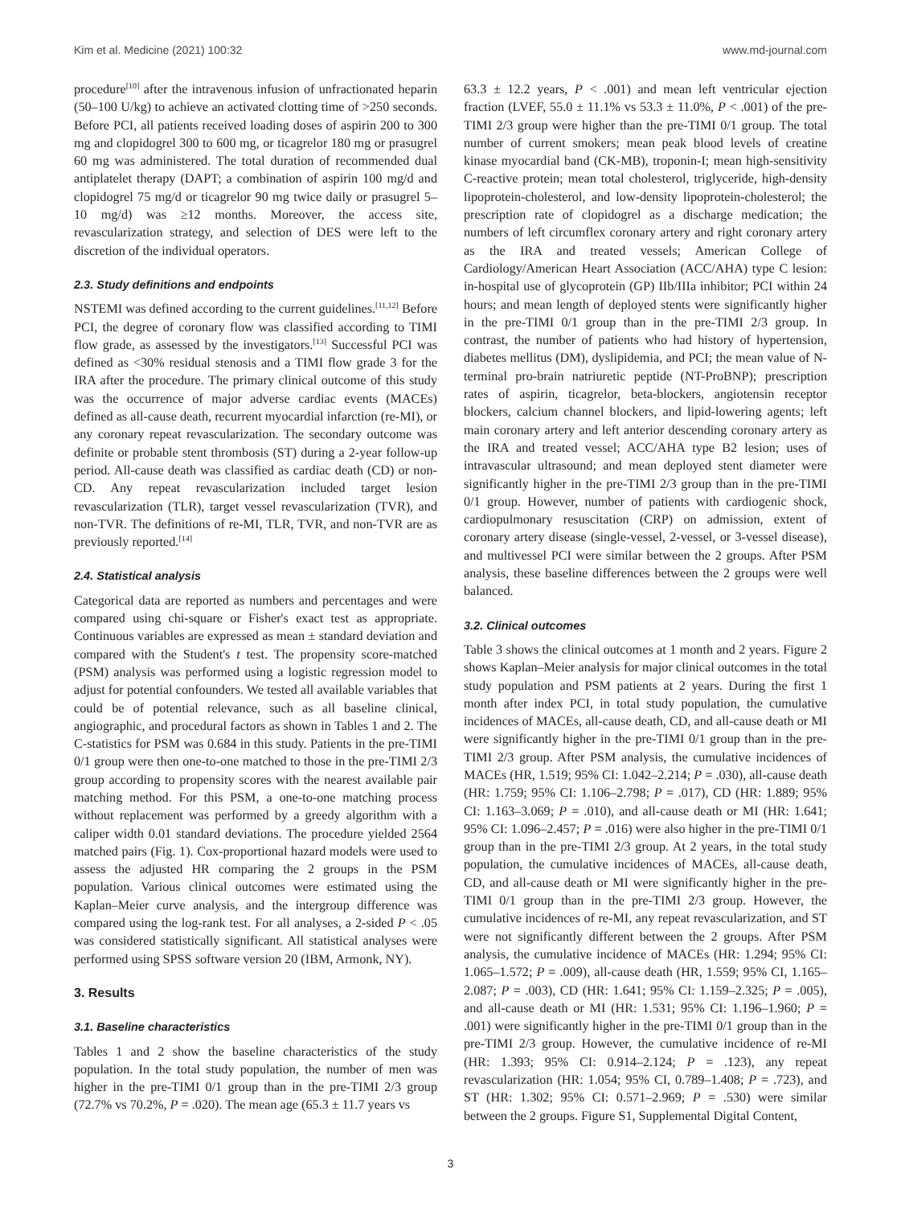Kim et al. Medicine (2021) 100:32 www.md-journal.com
procedure<sup>[10]</sup> after the intravenous infusion of unfractionated heparin (50–100 U/kg) to achieve an activated clotting time of >250 seconds. Before PCI, all patients received loading doses of aspirin 200 to 300 mg and clopidogrel 300 to 600 mg, or ticagrelor 180 mg or prasugrel 60 mg was administered. The total duration of recommended dual antiplatelet therapy (DAPT; a combination of aspirin 100 mg/d and clopidogrel 75 mg/d or ticagrelor 90 mg twice daily or prasugrel 5–10 mg/d) was ≥12 months. Moreover, the access site, revascularization strategy, and selection of DES were left to the discretion of the individual operators.
2.3. Study definitions and endpoints
NSTEMI was defined according to the current guidelines.<sup>[11,12]</sup> Before PCI, the degree of coronary flow was classified according to TIMI flow grade, as assessed by the investigators.<sup>[13]</sup> Successful PCI was defined as <30% residual stenosis and a TIMI flow grade 3 for the IRA after the procedure. The primary clinical outcome of this study was the occurrence of major adverse cardiac events (MACEs) defined as all-cause death, recurrent myocardial infarction (re-MI), or any coronary repeat revascularization. The secondary outcome was definite or probable stent thrombosis (ST) during a 2-year follow-up period. All-cause death was classified as cardiac death (CD) or non-CD. Any repeat revascularization included target lesion revascularization (TLR), target vessel revascularization (TVR), and non-TVR. The definitions of re-MI, TLR, TVR, and non-TVR are as previously reported.<sup>[14]</sup>
2.4. Statistical analysis
Categorical data are reported as numbers and percentages and were compared using chi-square or Fisher's exact test as appropriate. Continuous variables are expressed as mean ± standard deviation and compared with the Student's t test. The propensity score-matched (PSM) analysis was performed using a logistic regression model to adjust for potential confounders. We tested all available variables that could be of potential relevance, such as all baseline clinical, angiographic, and procedural factors as shown in Tables 1 and 2. The C-statistics for PSM was 0.684 in this study. Patients in the pre-TIMI 0/1 group were then one-to-one matched to those in the pre-TIMI 2/3 group according to propensity scores with the nearest available pair matching method. For this PSM, a one-to-one matching process without replacement was performed by a greedy algorithm with a caliper width 0.01 standard deviations. The procedure yielded 2564 matched pairs (Fig. 1). Cox-proportional hazard models were used to assess the adjusted HR comparing the 2 groups in the PSM population. Various clinical outcomes were estimated using the Kaplan–Meier curve analysis, and the intergroup difference was compared using the log-rank test. For all analyses, a 2-sided P < .05 was considered statistically significant. All statistical analyses were performed using SPSS software version 20 (IBM, Armonk, NY).
3. Results
3.1. Baseline characteristics
Tables 1 and 2 show the baseline characteristics of the study population. In the total study population, the number of men was higher in the pre-TIMI 0/1 group than in the pre-TIMI 2/3 group (72.7% vs 70.2%, P = .020). The mean age (65.3 ± 11.7 years vs
63.3 ± 12.2 years, P < .001) and mean left ventricular ejection fraction (LVEF, 55.0 ± 11.1% vs 53.3 ± 11.0%, P < .001) of the pre-TIMI 2/3 group were higher than the pre-TIMI 0/1 group. The total number of current smokers; mean peak blood levels of creatine kinase myocardial band (CK-MB), troponin-I; mean high-sensitivity C-reactive protein; mean total cholesterol, triglyceride, high-density lipoprotein-cholesterol, and low-density lipoprotein-cholesterol; the prescription rate of clopidogrel as a discharge medication; the numbers of left circumflex coronary artery and right coronary artery as the IRA and treated vessels; American College of Cardiology/American Heart Association (ACC/AHA) type C lesion: in-hospital use of glycoprotein (GP) IIb/IIIa inhibitor; PCI within 24 hours; and mean length of deployed stents were significantly higher in the pre-TIMI 0/1 group than in the pre-TIMI 2/3 group. In contrast, the number of patients who had history of hypertension, diabetes mellitus (DM), dyslipidemia, and PCI; the mean value of N-terminal pro-brain natriuretic peptide (NT-ProBNP); prescription rates of aspirin, ticagrelor, beta-blockers, angiotensin receptor blockers, calcium channel blockers, and lipid-lowering agents; left main coronary artery and left anterior descending coronary artery as the IRA and treated vessel; ACC/AHA type B2 lesion; uses of intravascular ultrasound; and mean deployed stent diameter were significantly higher in the pre-TIMI 2/3 group than in the pre-TIMI 0/1 group. However, number of patients with cardiogenic shock, cardiopulmonary resuscitation (CRP) on admission, extent of coronary artery disease (single-vessel, 2-vessel, or 3-vessel disease), and multivessel PCI were similar between the 2 groups. After PSM analysis, these baseline differences between the 2 groups were well balanced.
3.2. Clinical outcomes
Table 3 shows the clinical outcomes at 1 month and 2 years. Figure 2 shows Kaplan–Meier analysis for major clinical outcomes in the total study population and PSM patients at 2 years. During the first 1 month after index PCI, in total study population, the cumulative incidences of MACEs, all-cause death, CD, and all-cause death or MI were significantly higher in the pre-TIMI 0/1 group than in the pre-TIMI 2/3 group. After PSM analysis, the cumulative incidences of MACEs (HR, 1.519; 95% CI: 1.042–2.214; P = .030), all-cause death (HR: 1.759; 95% CI: 1.106–2.798; P = .017), CD (HR: 1.889; 95% CI: 1.163–3.069; P = .010), and all-cause death or MI (HR: 1.641; 95% CI: 1.096–2.457; P = .016) were also higher in the pre-TIMI 0/1 group than in the pre-TIMI 2/3 group. At 2 years, in the total study population, the cumulative incidences of MACEs, all-cause death, CD, and all-cause death or MI were significantly higher in the pre-TIMI 0/1 group than in the pre-TIMI 2/3 group. However, the cumulative incidences of re-MI, any repeat revascularization, and ST were not significantly different between the 2 groups. After PSM analysis, the cumulative incidence of MACEs (HR: 1.294; 95% CI: 1.065–1.572; P = .009), all-cause death (HR, 1.559; 95% CI, 1.165–2.087; P = .003), CD (HR: 1.641; 95% CI: 1.159–2.325; P = .005), and all-cause death or MI (HR: 1.531; 95% CI: 1.196–1.960; P = .001) were significantly higher in the pre-TIMI 0/1 group than in the pre-TIMI 2/3 group. However, the cumulative incidence of re-MI (HR: 1.393; 95% CI: 0.914–2.124; P = .123), any repeat revascularization (HR: 1.054; 95% CI, 0.789–1.408; P = .723), and ST (HR: 1.302; 95% CI: 0.571–2.969; P = .530) were similar between the 2 groups. Figure S1, Supplemental Digital Content,
3